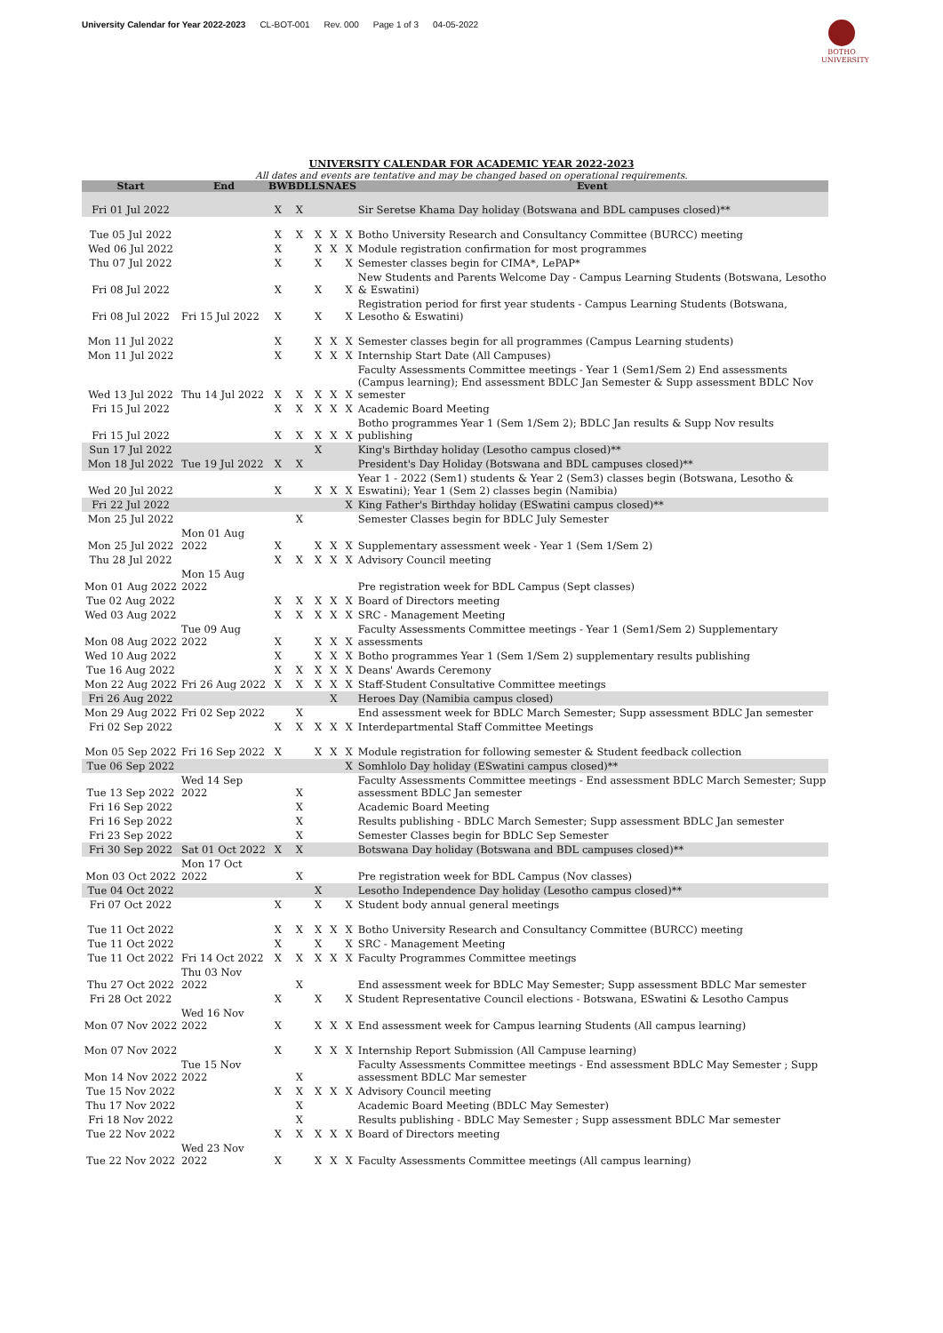University Calendar for Year 2022-2023 CL-BOT-001 Rev. 000 Page 1 of 3 04-05-2022
BOTHO
UNIVERSITY
UNIVERSITY CALENDAR FOR ACADEMIC YEAR 2022-2023
All dates and events are tentative and may be changed based on operational requirements.
| Start | End | BW | BDL | LS | NA | ES | Event |
| --- | --- | --- | --- | --- | --- | --- | --- |
| Fri 01 Jul 2022 | | X | X | | | | Sir Seretse Khama Day holiday (Botswana and BDL campuses closed)** |
| Tue 05 Jul 2022 | | X | X | X | X | X | Botho University Research and Consultancy Committee (BURCC) meeting |
| Wed 06 Jul 2022 | | X | | X | X | X | Module registration confirmation for most programmes |
| Thu 07 Jul 2022 | | X | | X | | X | Semester classes begin for CIMA*, LePAP* |
| Fri 08 Jul 2022 | | X | | X | | X | New Students and Parents Welcome Day - Campus Learning Students (Botswana, Lesotho & Eswatini) |
| Fri 08 Jul 2022 | Fri 15 Jul 2022 | X | | X | | X | Registration period for first year students - Campus Learning Students (Botswana, Lesotho & Eswatini) |
| Mon 11 Jul 2022 | | X | | X | X | X | Semester classes begin for all programmes (Campus Learning students) |
| Mon 11 Jul 2022 | | X | | X | X | X | Internship Start Date (All Campuses) |
| Wed 13 Jul 2022 | Thu 14 Jul 2022 | X | X | X | X | X | Faculty Assessments Committee meetings - Year 1 (Sem1/Sem 2) End assessments (Campus learning); End assessment BDLC Jan Semester & Supp assessment BDLC Nov semester |
| Fri 15 Jul 2022 | | X | X | X | X | X | Academic Board Meeting |
| Fri 15 Jul 2022 | | X | X | X | X | X | Botho programmes Year 1 (Sem 1/Sem 2); BDLC Jan results & Supp Nov results publishing |
| Sun 17 Jul 2022 | | | | X | | | King's Birthday holiday (Lesotho campus closed)** |
| Mon 18 Jul 2022 | Tue 19 Jul 2022 | X | X | | | | President's Day Holiday (Botswana and BDL campuses closed)** |
| Wed 20 Jul 2022 | | X | | X | X | X | Year 1 - 2022 (Sem1) students & Year 2 (Sem3) classes begin (Botswana, Lesotho & Eswatini); Year 1 (Sem 2) classes begin (Namibia) |
| Fri 22 Jul 2022 | | | | | | X | King Father's Birthday holiday (ESwatini campus closed)** |
| Mon 25 Jul 2022 | | | X | | | | Semester Classes begin for BDLC July Semester |
| Mon 25 Jul 2022 | Mon 01 Aug 2022 | X | | X | X | X | Supplementary assessment week - Year 1 (Sem 1/Sem 2) |
| Thu 28 Jul 2022 | | X | X | X | X | X | Advisory Council meeting |
| Mon 01 Aug 2022 | Mon 15 Aug 2022 | | | | | | Pre registration week for BDL Campus (Sept classes) |
| Tue 02 Aug 2022 | | X | X | X | X | X | Board of Directors meeting |
| Wed 03 Aug 2022 | | X | X | X | X | X | SRC - Management Meeting |
| Mon 08 Aug 2022 | Tue 09 Aug 2022 | X | | X | X | X | Faculty Assessments Committee meetings - Year 1 (Sem1/Sem 2) Supplementary assessments |
| Wed 10 Aug 2022 | | X | | X | X | X | Botho programmes Year 1 (Sem 1/Sem 2) supplementary results publishing |
| Tue 16 Aug 2022 | | X | X | X | X | X | Deans' Awards Ceremony |
| Mon 22 Aug 2022 | Fri 26 Aug 2022 | X | X | X | X | X | Staff-Student Consultative Committee meetings |
| Fri 26 Aug 2022 | | | | | X | | Heroes Day (Namibia campus closed) |
| Mon 29 Aug 2022 | Fri 02 Sep 2022 | | X | | | | End assessment week for BDLC March Semester; Supp assessment BDLC Jan semester |
| Fri 02 Sep 2022 | | X | X | X | X | X | Interdepartmental Staff Committee Meetings |
| Mon 05 Sep 2022 | Fri 16 Sep 2022 | X | | X | X | X | Module registration for following semester & Student feedback collection |
| Tue 06 Sep 2022 | | | | | | X | Somhlolo Day holiday (ESwatini campus closed)** |
| Tue 13 Sep 2022 | Wed 14 Sep 2022 | | X | | | | Faculty Assessments Committee meetings - End assessment BDLC March Semester; Supp assessment BDLC Jan semester |
| Fri 16 Sep 2022 | | | X | | | | Academic Board Meeting |
| Fri 16 Sep 2022 | | | X | | | | Results publishing - BDLC March Semester; Supp assessment BDLC Jan semester |
| Fri 23 Sep 2022 | | | X | | | | Semester Classes begin for BDLC Sep Semester |
| Fri 30 Sep 2022 | Sat 01 Oct 2022 | X | X | | | | Botswana Day holiday (Botswana and BDL campuses closed)** |
| Mon 03 Oct 2022 | Mon 17 Oct 2022 | | X | | | | Pre registration week for BDL Campus (Nov classes) |
| Tue 04 Oct 2022 | | | | X | | | Lesotho Independence Day holiday (Lesotho campus closed)** |
| Fri 07 Oct 2022 | | X | | X | | X | Student body annual general meetings |
| Tue 11 Oct 2022 | | X | X | X | X | X | Botho University Research and Consultancy Committee (BURCC) meeting |
| Tue 11 Oct 2022 | | X | | X | | X | SRC - Management Meeting |
| Tue 11 Oct 2022 | Fri 14 Oct 2022 | X | X | X | X | X | Faculty Programmes Committee meetings |
| Thu 27 Oct 2022 | Thu 03 Nov 2022 | | X | | | | End assessment week for BDLC May Semester; Supp assessment BDLC Mar semester |
| Fri 28 Oct 2022 | | X | | X | | X | Student Representative Council elections - Botswana, ESwatini & Lesotho Campus |
| Mon 07 Nov 2022 | Wed 16 Nov 2022 | X | | X | X | X | End assessment week for Campus learning Students (All campus learning) |
| Mon 07 Nov 2022 | | X | | X | X | X | Internship Report Submission (All Campuse learning) |
| Mon 14 Nov 2022 | Tue 15 Nov 2022 | | X | | | | Faculty Assessments Committee meetings - End assessment BDLC May Semester ; Supp assessment BDLC Mar semester |
| Tue 15 Nov 2022 | | X | X | X | X | X | Advisory Council meeting |
| Thu 17 Nov 2022 | | | X | | | | Academic Board Meeting (BDLC May Semester) |
| Fri 18 Nov 2022 | | | X | | | | Results publishing - BDLC May Semester ; Supp assessment BDLC Mar semester |
| Tue 22 Nov 2022 | | X | X | X | X | X | Board of Directors meeting |
| Tue 22 Nov 2022 | Wed 23 Nov 2022 | X | | X | X | X | Faculty Assessments Committee meetings (All campus learning) |